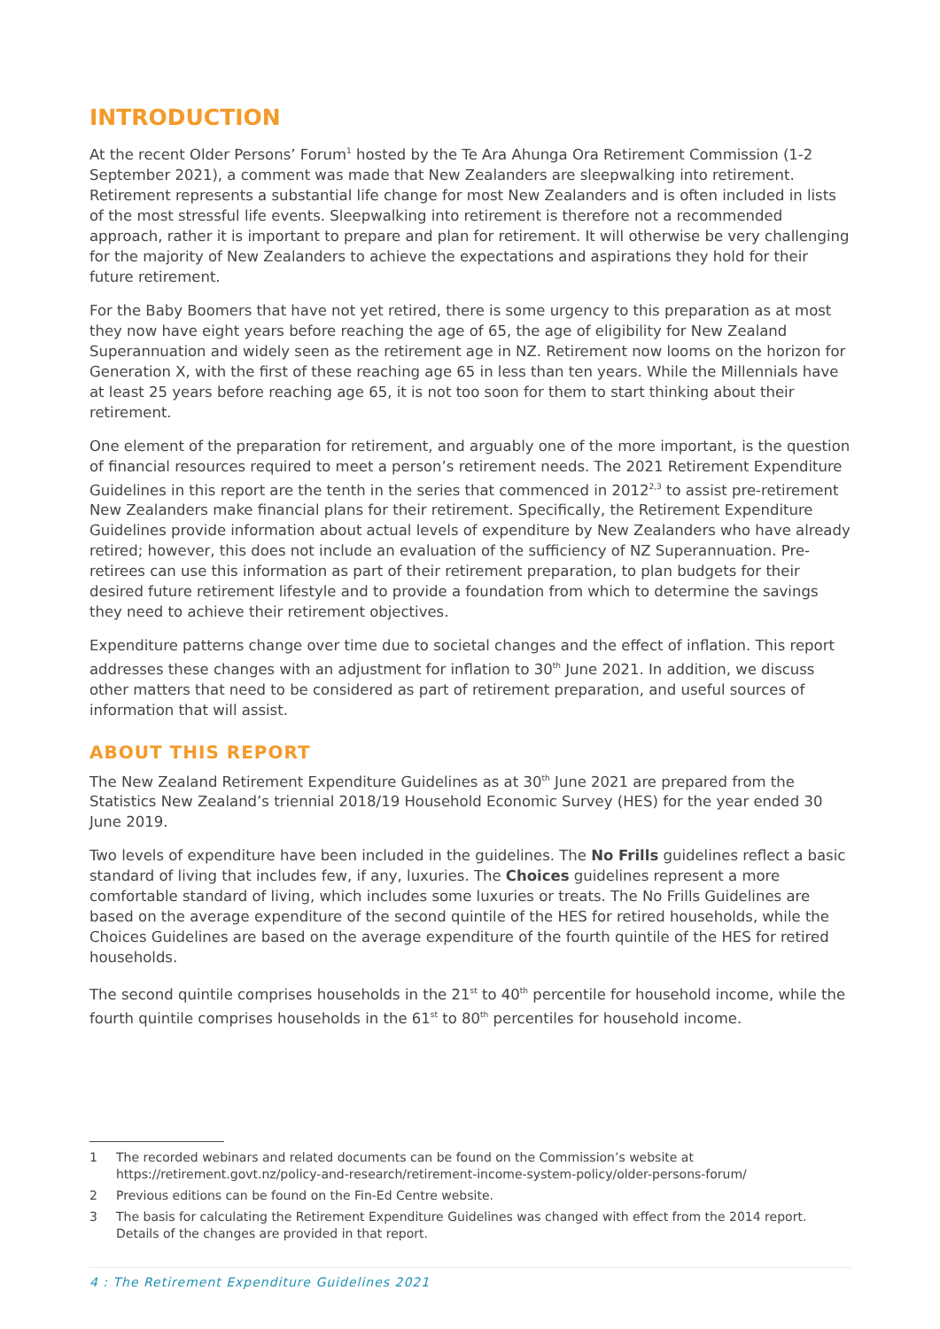INTRODUCTION
At the recent Older Persons’ Forum<sup>1</sup> hosted by the Te Ara Ahunga Ora Retirement Commission (1-2 September 2021), a comment was made that New Zealanders are sleepwalking into retirement. Retirement represents a substantial life change for most New Zealanders and is often included in lists of the most stressful life events. Sleepwalking into retirement is therefore not a recommended approach, rather it is important to prepare and plan for retirement. It will otherwise be very challenging for the majority of New Zealanders to achieve the expectations and aspirations they hold for their future retirement.
For the Baby Boomers that have not yet retired, there is some urgency to this preparation as at most they now have eight years before reaching the age of 65, the age of eligibility for New Zealand Superannuation and widely seen as the retirement age in NZ. Retirement now looms on the horizon for Generation X, with the first of these reaching age 65 in less than ten years. While the Millennials have at least 25 years before reaching age 65, it is not too soon for them to start thinking about their retirement.
One element of the preparation for retirement, and arguably one of the more important, is the question of financial resources required to meet a person’s retirement needs. The 2021 Retirement Expenditure Guidelines in this report are the tenth in the series that commenced in 2012<sup>2,3</sup> to assist pre-retirement New Zealanders make financial plans for their retirement. Specifically, the Retirement Expenditure Guidelines provide information about actual levels of expenditure by New Zealanders who have already retired; however, this does not include an evaluation of the sufficiency of NZ Superannuation. Pre-retirees can use this information as part of their retirement preparation, to plan budgets for their desired future retirement lifestyle and to provide a foundation from which to determine the savings they need to achieve their retirement objectives.
Expenditure patterns change over time due to societal changes and the effect of inflation. This report addresses these changes with an adjustment for inflation to 30<sup>th</sup> June 2021. In addition, we discuss other matters that need to be considered as part of retirement preparation, and useful sources of information that will assist.
ABOUT THIS REPORT
The New Zealand Retirement Expenditure Guidelines as at 30<sup>th</sup> June 2021 are prepared from the Statistics New Zealand’s triennial 2018/19 Household Economic Survey (HES) for the year ended 30 June 2019.
Two levels of expenditure have been included in the guidelines. The No Frills guidelines reflect a basic standard of living that includes few, if any, luxuries. The Choices guidelines represent a more comfortable standard of living, which includes some luxuries or treats. The No Frills Guidelines are based on the average expenditure of the second quintile of the HES for retired households, while the Choices Guidelines are based on the average expenditure of the fourth quintile of the HES for retired households.
The second quintile comprises households in the 21<sup>st</sup> to 40<sup>th</sup> percentile for household income, while the fourth quintile comprises households in the 61<sup>st</sup> to 80<sup>th</sup> percentiles for household income.
1
The recorded webinars and related documents can be found on the Commission’s website at https://retirement.govt.nz/policy-and-research/retirement-income-system-policy/older-persons-forum/
2 Previous editions can be found on the Fin-Ed Centre website.
3
The basis for calculating the Retirement Expenditure Guidelines was changed with effect from the 2014 report. Details of the changes are provided in that report.
4 : The Retirement Expenditure Guidelines 2021